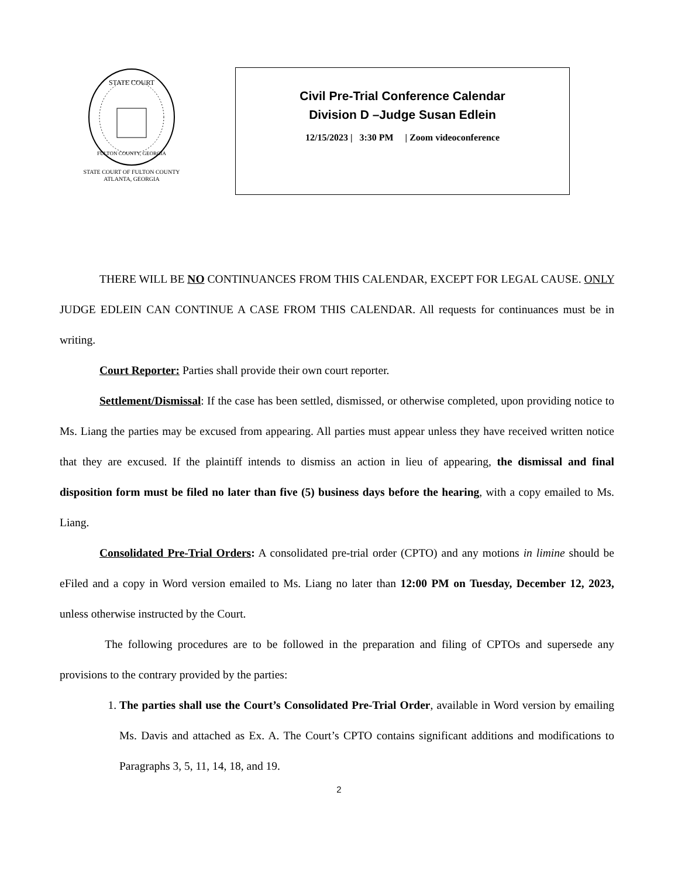STATE COURT
FULTON COUNTY, GEORGIA
STATE COURT OF FULTON COUNTY
ATLANTA, GEORGIA
Civil Pre-Trial Conference Calendar
Division D –Judge Susan Edlein
12/15/2023 | 3:30 PM | Zoom videoconference
THERE WILL BE NO CONTINUANCES FROM THIS CALENDAR, EXCEPT FOR LEGAL CAUSE. ONLY JUDGE EDLEIN CAN CONTINUE A CASE FROM THIS CALENDAR. All requests for continuances must be in writing.
Court Reporter: Parties shall provide their own court reporter.
Settlement/Dismissal: If the case has been settled, dismissed, or otherwise completed, upon providing notice to Ms. Liang the parties may be excused from appearing. All parties must appear unless they have received written notice that they are excused. If the plaintiff intends to dismiss an action in lieu of appearing, the dismissal and final disposition form must be filed no later than five (5) business days before the hearing, with a copy emailed to Ms. Liang.
Consolidated Pre-Trial Orders: A consolidated pre-trial order (CPTO) and any motions in limine should be eFiled and a copy in Word version emailed to Ms. Liang no later than 12:00 PM on Tuesday, December 12, 2023, unless otherwise instructed by the Court.
The following procedures are to be followed in the preparation and filing of CPTOs and supersede any provisions to the contrary provided by the parties:
1. The parties shall use the Court’s Consolidated Pre-Trial Order, available in Word version by emailing Ms. Davis and attached as Ex. A. The Court’s CPTO contains significant additions and modifications to Paragraphs 3, 5, 11, 14, 18, and 19.
2